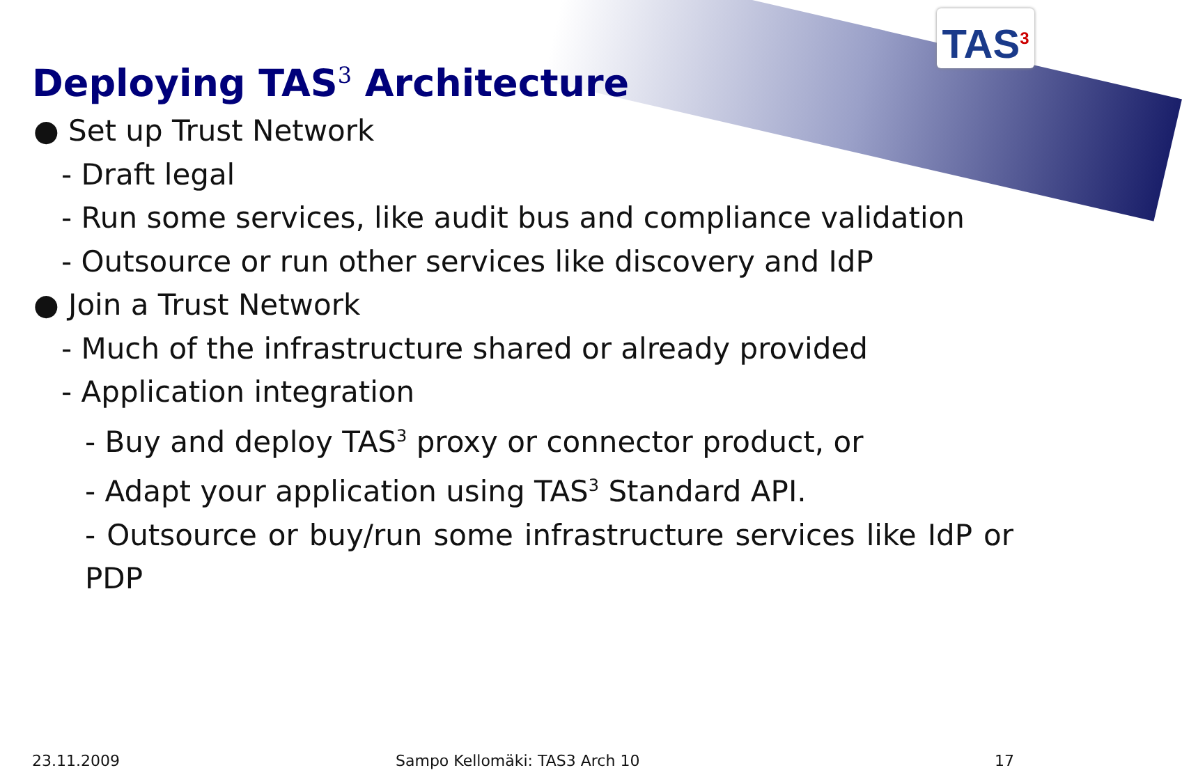TAS<sup>3</sup>
Deploying TAS<sup>3</sup> Architecture
● Set up Trust Network
- Draft legal
- Run some services, like audit bus and compliance validation
- Outsource or run other services like discovery and IdP
● Join a Trust Network
- Much of the infrastructure shared or already provided
- Application integration
- Buy and deploy TAS<sup>3</sup> proxy or connector product, or
- Adapt your application using TAS<sup>3</sup> Standard API.
- Outsource or buy/run some infrastructure services like IdP or PDP
23.11.2009 Sampo Kellomäki: TAS3 Arch 10 17